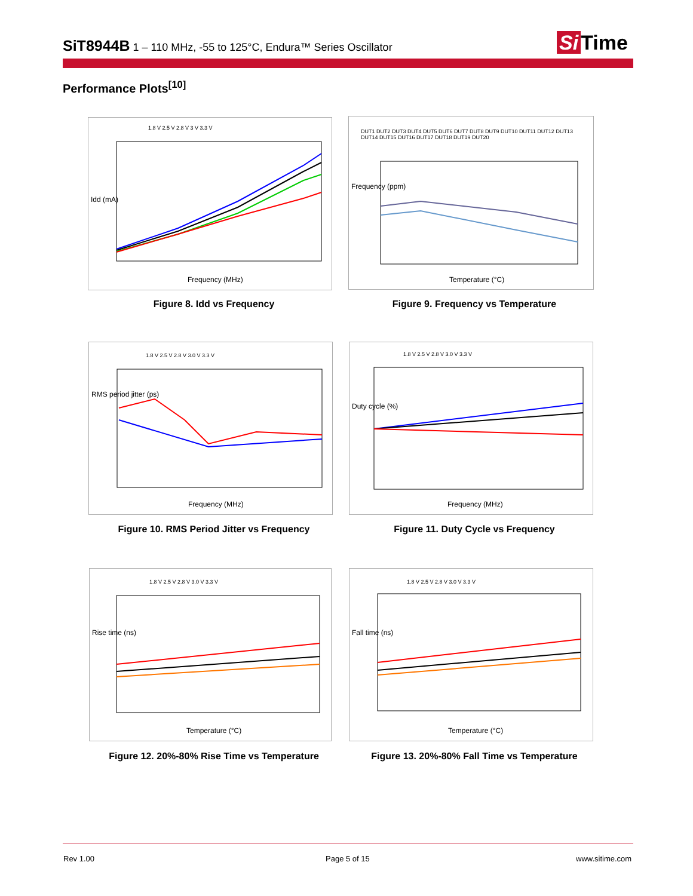SiT8944B 1 – 110 MHz, -55 to 125°C, Endura™ Series Oscillator
Si Time
Performance Plots<sup>[10]</sup>
1.8 V 2.5 V 2.8 V 3 V 3.3 V
Frequency (MHz)
Idd (mA)
Figure 8. Idd vs Frequency
DUT1 DUT2 DUT3 DUT4 DUT5 DUT6 DUT7 DUT8 DUT9 DUT10 DUT11 DUT12 DUT13 DUT14 DUT15 DUT16 DUT17 DUT18 DUT19 DUT20
Temperature (°C)
Frequency (ppm)
Figure 9. Frequency vs Temperature
1.8 V 2.5 V 2.8 V 3.0 V 3.3 V
Frequency (MHz)
RMS period jitter (ps)
Figure 10. RMS Period Jitter vs Frequency
1.8 V 2.5 V 2.8 V 3.0 V 3.3 V
Frequency (MHz)
Duty cycle (%)
Figure 11. Duty Cycle vs Frequency
1.8 V 2.5 V 2.8 V 3.0 V 3.3 V
Temperature (°C)
Rise time (ns)
Figure 12. 20%-80% Rise Time vs Temperature
1.8 V 2.5 V 2.8 V 3.0 V 3.3 V
Temperature (°C)
Fall time (ns)
Figure 13. 20%-80% Fall Time vs Temperature
Rev 1.00 Page 5 of 15 www.sitime.com